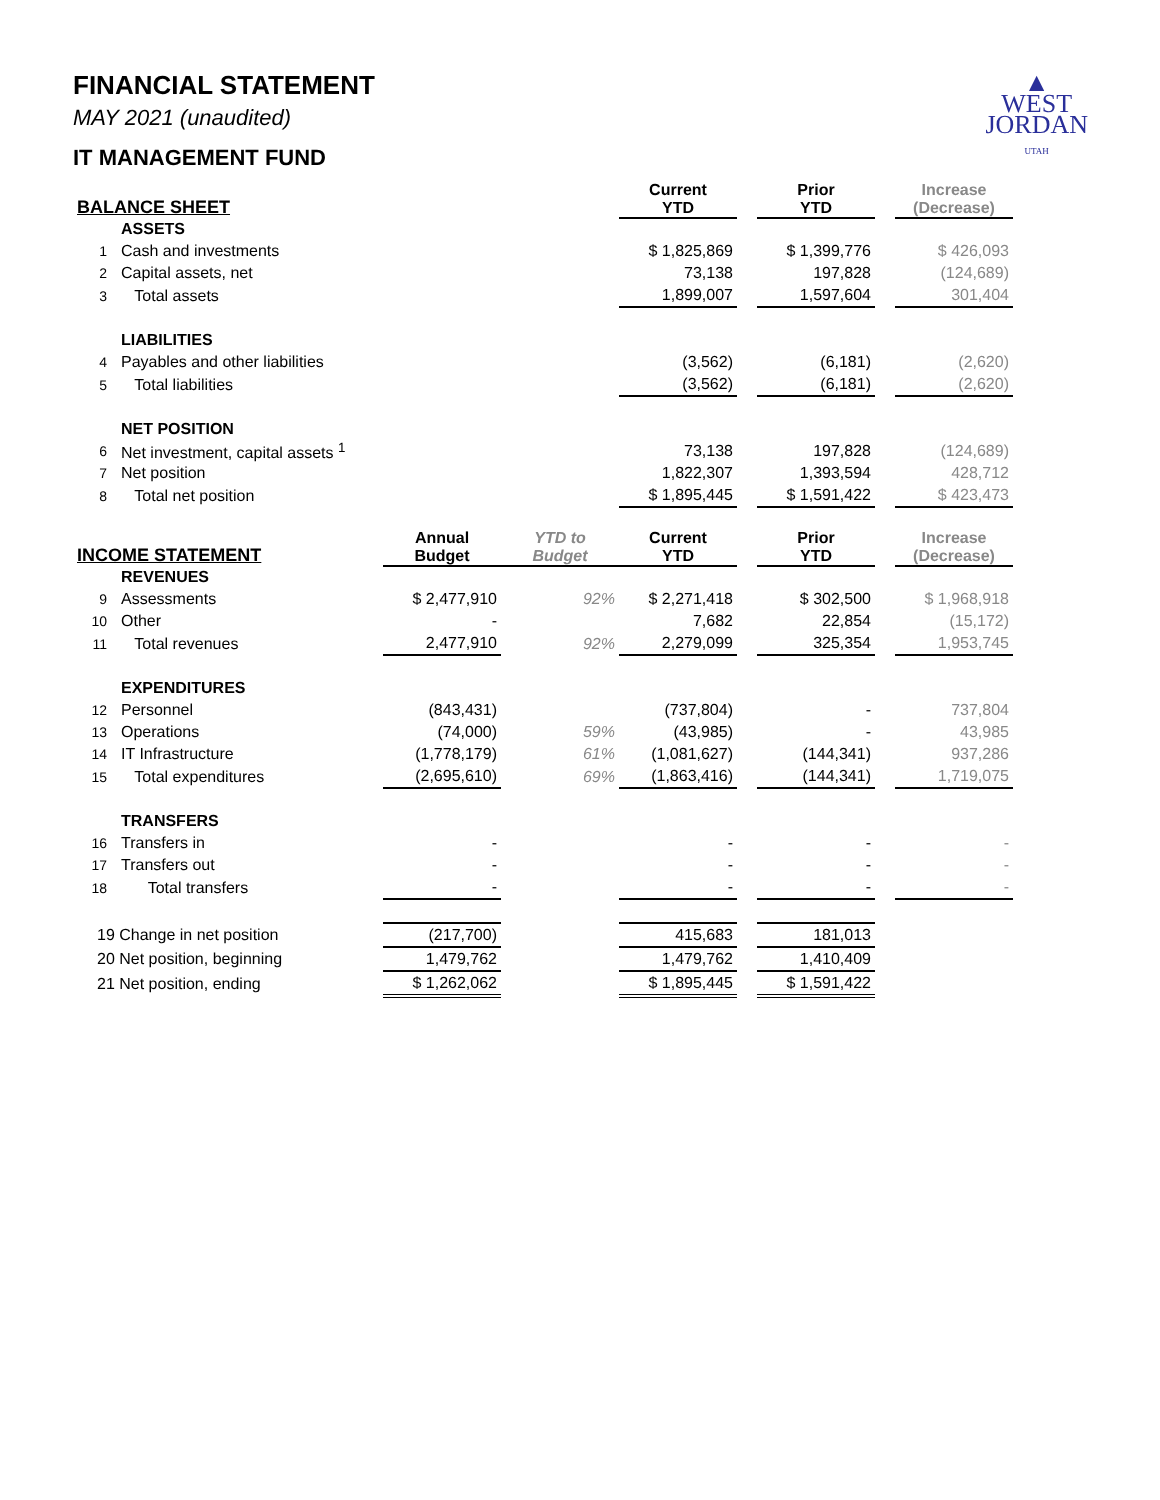▲
WEST
JORDAN
UTAH
FINANCIAL STATEMENT
MAY 2021 (unaudited)
IT MANAGEMENT FUND
| BALANCE SHEET | | | | Current YTD | | Prior YTD | | Increase (Decrease) |
| --- | --- | --- | --- | --- | --- | --- | --- | --- |
| | ASSETS | | | | | | | |
| 1 | Cash and investments | | | $ 1,825,869 | | $ 1,399,776 | | $ 426,093 |
| 2 | Capital assets, net | | | 73,138 | | 197,828 | | (124,689) |
| 3 | Total assets | | | 1,899,007 | | 1,597,604 | | 301,404 |
| | LIABILITIES | | | | | | | |
| 4 | Payables and other liabilities | | | (3,562) | | (6,181) | | (2,620) |
| 5 | Total liabilities | | | (3,562) | | (6,181) | | (2,620) |
| | NET POSITION | | | | | | | |
| 6 | Net investment, capital assets <sup>1</sup> | | | 73,138 | | 197,828 | | (124,689) |
| 7 | Net position | | | 1,822,307 | | 1,393,594 | | 428,712 |
| 8 | Total net position | | | $ 1,895,445 | | $ 1,591,422 | | $ 423,473 |
| INCOME STATEMENT | | Annual Budget | YTD to Budget | Current YTD | | Prior YTD | | Increase (Decrease) |
| | REVENUES | | | | | | | |
| 9 | Assessments | $ 2,477,910 | 92% | $ 2,271,418 | | $ 302,500 | | $ 1,968,918 |
| 10 | Other | - | | 7,682 | | 22,854 | | (15,172) |
| 11 | Total revenues | 2,477,910 | 92% | 2,279,099 | | 325,354 | | 1,953,745 |
| | EXPENDITURES | | | | | | | |
| 12 | Personnel | (843,431) | | (737,804) | | - | | 737,804 |
| 13 | Operations | (74,000) | 59% | (43,985) | | - | | 43,985 |
| 14 | IT Infrastructure | (1,778,179) | 61% | (1,081,627) | | (144,341) | | 937,286 |
| 15 | Total expenditures | (2,695,610) | 69% | (1,863,416) | | (144,341) | | 1,719,075 |
| | TRANSFERS | | | | | | | |
| 16 | Transfers in | - | | - | | - | | - |
| 17 | Transfers out | - | | - | | - | | - |
| 18 | Total transfers | - | | - | | - | | - |
| 19 Change in net position | | (217,700) | | 415,683 | | 181,013 | | |
| 20 Net position, beginning | | 1,479,762 | | 1,479,762 | | 1,410,409 | | |
| 21 Net position, ending | | $ 1,262,062 | | $ 1,895,445 | | $ 1,591,422 | | |